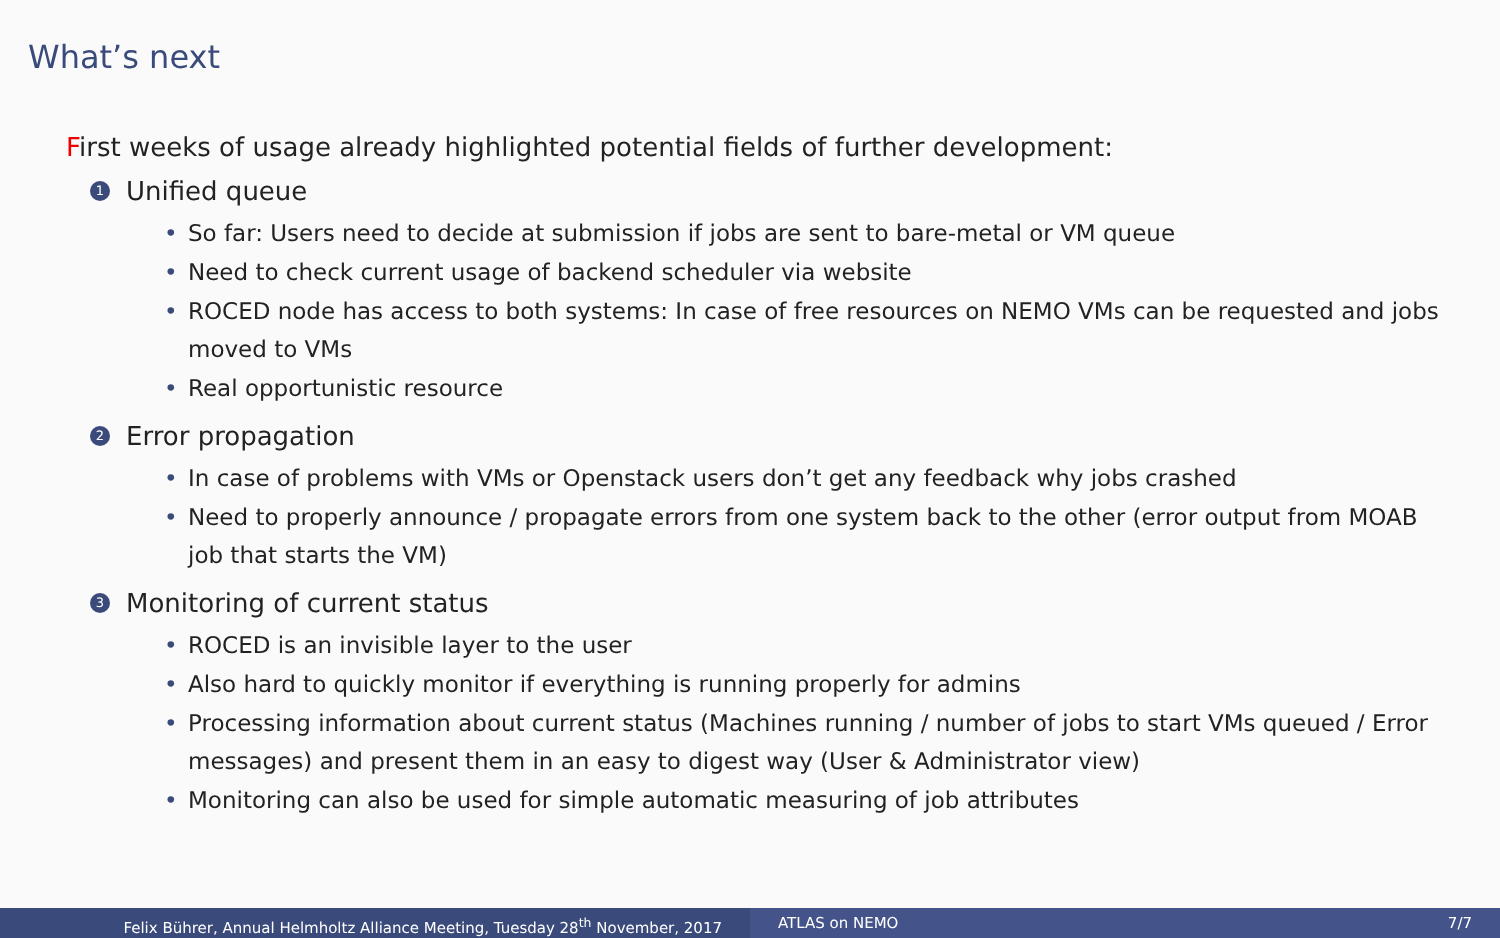What’s next
First weeks of usage already highlighted potential fields of further development:
1 Unified queue
So far: Users need to decide at submission if jobs are sent to bare-metal or VM queue
Need to check current usage of backend scheduler via website
ROCED node has access to both systems: In case of free resources on NEMO VMs can be requested and jobs moved to VMs
Real opportunistic resource
2 Error propagation
In case of problems with VMs or Openstack users don’t get any feedback why jobs crashed
Need to properly announce / propagate errors from one system back to the other (error output from MOAB job that starts the VM)
3 Monitoring of current status
ROCED is an invisible layer to the user
Also hard to quickly monitor if everything is running properly for admins
Processing information about current status (Machines running / number of jobs to start VMs queued / Error messages) and present them in an easy to digest way (User & Administrator view)
Monitoring can also be used for simple automatic measuring of job attributes
Felix Bührer, Annual Helmholtz Alliance Meeting, Tuesday 28<sup>th</sup> November, 2017 ATLAS on NEMO 7/7